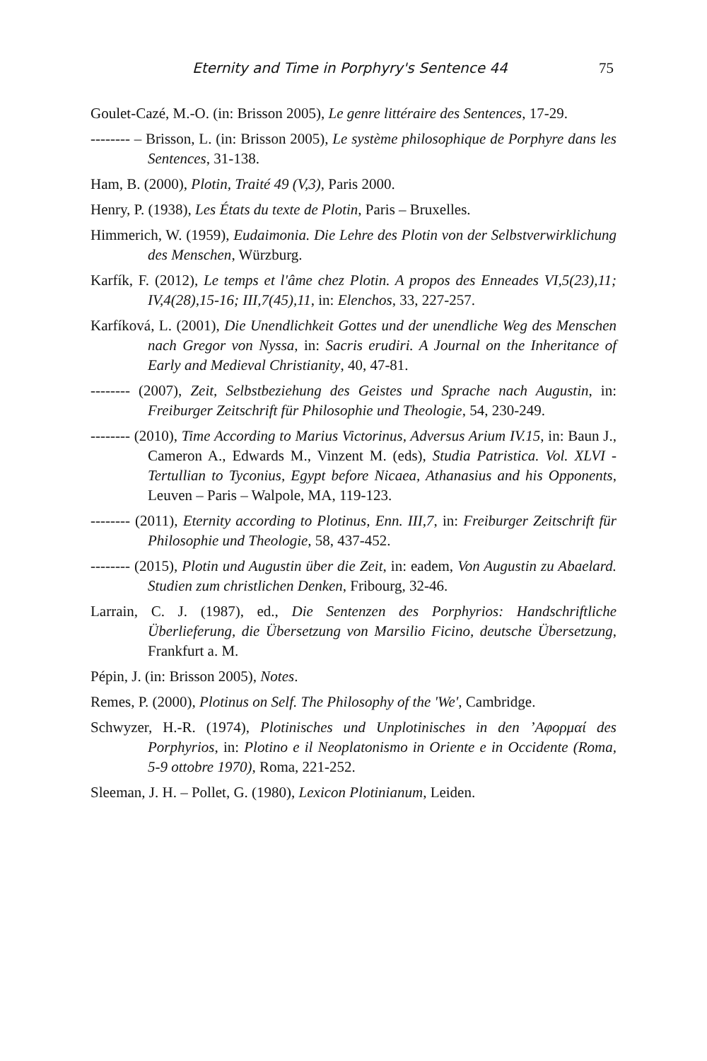Eternity and Time in Porphyry's Sentence 44 75
Goulet-Cazé, M.-O. (in: Brisson 2005), Le genre littéraire des Sentences, 17-29.
-------- – Brisson, L. (in: Brisson 2005), Le système philosophique de Porphyre dans les Sentences, 31-138.
Ham, B. (2000), Plotin, Traité 49 (V,3), Paris 2000.
Henry, P. (1938), Les États du texte de Plotin, Paris – Bruxelles.
Himmerich, W. (1959), Eudaimonia. Die Lehre des Plotin von der Selbstverwirklichung des Menschen, Würzburg.
Karfík, F. (2012), Le temps et l'âme chez Plotin. A propos des Enneades VI,5(23),11; IV,4(28),15-16; III,7(45),11, in: Elenchos, 33, 227-257.
Karfíková, L. (2001), Die Unendlichkeit Gottes und der unendliche Weg des Menschen nach Gregor von Nyssa, in: Sacris erudiri. A Journal on the Inheritance of Early and Medieval Christianity, 40, 47-81.
-------- (2007), Zeit, Selbstbeziehung des Geistes und Sprache nach Augustin, in: Freiburger Zeitschrift für Philosophie und Theologie, 54, 230-249.
-------- (2010), Time According to Marius Victorinus, Adversus Arium IV.15, in: Baun J., Cameron A., Edwards M., Vinzent M. (eds), Studia Patristica. Vol. XLVI - Tertullian to Tyconius, Egypt before Nicaea, Athanasius and his Opponents, Leuven – Paris – Walpole, MA, 119-123.
-------- (2011), Eternity according to Plotinus, Enn. III,7, in: Freiburger Zeitschrift für Philosophie und Theologie, 58, 437-452.
-------- (2015), Plotin und Augustin über die Zeit, in: eadem, Von Augustin zu Abaelard. Studien zum christlichen Denken, Fribourg, 32-46.
Larrain, C. J. (1987), ed., Die Sentenzen des Porphyrios: Handschriftliche Überlieferung, die Übersetzung von Marsilio Ficino, deutsche Übersetzung, Frankfurt a. M.
Pépin, J. (in: Brisson 2005), Notes.
Remes, P. (2000), Plotinus on Self. The Philosophy of the 'We', Cambridge.
Schwyzer, H.-R. (1974), Plotinisches und Unplotinisches in den ʼΑφορμαί des Porphyrios, in: Plotino e il Neoplatonismo in Oriente e in Occidente (Roma, 5-9 ottobre 1970), Roma, 221-252.
Sleeman, J. H. – Pollet, G. (1980), Lexicon Plotinianum, Leiden.